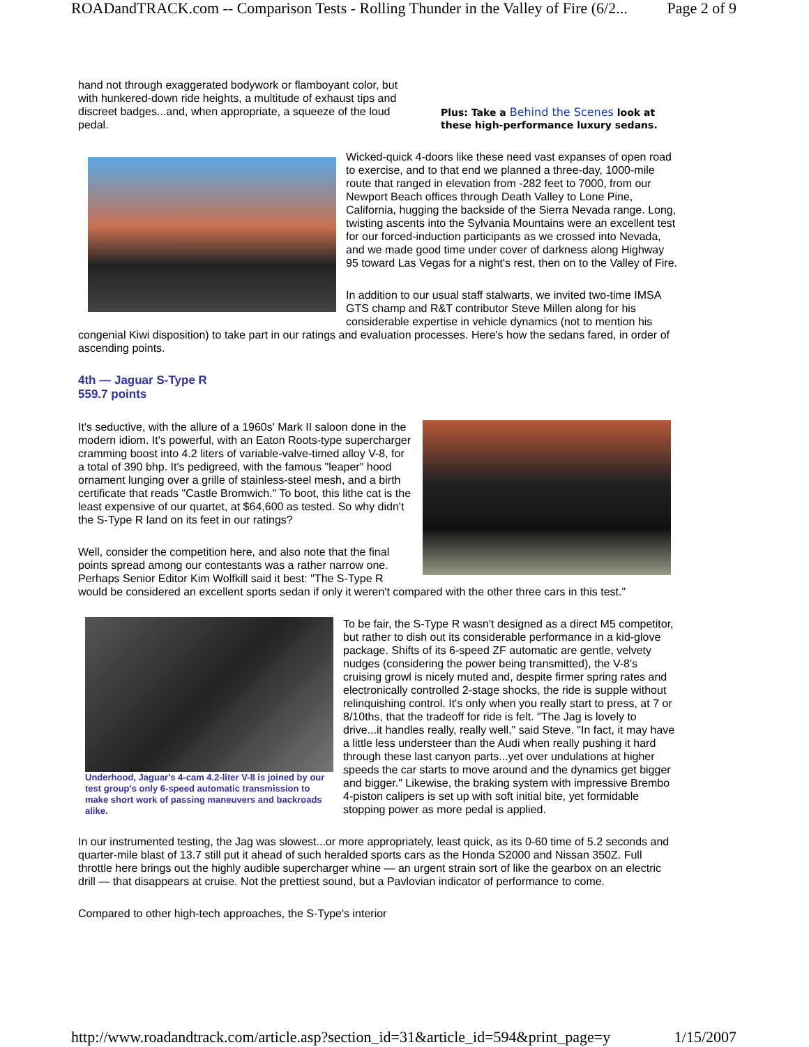ROADandTRACK.com -- Comparison Tests - Rolling Thunder in the Valley of Fire (6/2... Page 2 of 9
Plus: Take a Behind the Scenes look at these high-performance luxury sedans.
hand not through exaggerated bodywork or flamboyant color, but with hunkered-down ride heights, a multitude of exhaust tips and discreet badges...and, when appropriate, a squeeze of the loud pedal.
Wicked-quick 4-doors like these need vast expanses of open road to exercise, and to that end we planned a three-day, 1000-mile route that ranged in elevation from -282 feet to 7000, from our Newport Beach offices through Death Valley to Lone Pine, California, hugging the backside of the Sierra Nevada range. Long, twisting ascents into the Sylvania Mountains were an excellent test for our forced-induction participants as we crossed into Nevada, and we made good time under cover of darkness along Highway 95 toward Las Vegas for a night's rest, then on to the Valley of Fire.
In addition to our usual staff stalwarts, we invited two-time IMSA GTS champ and R&T contributor Steve Millen along for his considerable expertise in vehicle dynamics (not to mention his congenial Kiwi disposition) to take part in our ratings and evaluation processes. Here's how the sedans fared, in order of ascending points.
4th — Jaguar S-Type R
559.7 points
It's seductive, with the allure of a 1960s' Mark II saloon done in the modern idiom. It's powerful, with an Eaton Roots-type supercharger cramming boost into 4.2 liters of variable-valve-timed alloy V-8, for a total of 390 bhp. It's pedigreed, with the famous "leaper" hood ornament lunging over a grille of stainless-steel mesh, and a birth certificate that reads "Castle Bromwich." To boot, this lithe cat is the least expensive of our quartet, at $64,600 as tested. So why didn't the S-Type R land on its feet in our ratings?
Well, consider the competition here, and also note that the final points spread among our contestants was a rather narrow one. Perhaps Senior Editor Kim Wolfkill said it best: "The S-Type R would be considered an excellent sports sedan if only it weren't compared with the other three cars in this test."
Underhood, Jaguar's 4-cam 4.2-liter V-8 is joined by our test group's only 6-speed automatic transmission to make short work of passing maneuvers and backroads alike.
To be fair, the S-Type R wasn't designed as a direct M5 competitor, but rather to dish out its considerable performance in a kid-glove package. Shifts of its 6-speed ZF automatic are gentle, velvety nudges (considering the power being transmitted), the V-8's cruising growl is nicely muted and, despite firmer spring rates and electronically controlled 2-stage shocks, the ride is supple without relinquishing control. It's only when you really start to press, at 7 or 8/10ths, that the tradeoff for ride is felt. "The Jag is lovely to drive...it handles really, really well," said Steve. "In fact, it may have a little less understeer than the Audi when really pushing it hard through these last canyon parts...yet over undulations at higher speeds the car starts to move around and the dynamics get bigger and bigger." Likewise, the braking system with impressive Brembo 4-piston calipers is set up with soft initial bite, yet formidable stopping power as more pedal is applied.
In our instrumented testing, the Jag was slowest...or more appropriately, least quick, as its 0-60 time of 5.2 seconds and quarter-mile blast of 13.7 still put it ahead of such heralded sports cars as the Honda S2000 and Nissan 350Z. Full throttle here brings out the highly audible supercharger whine — an urgent strain sort of like the gearbox on an electric drill — that disappears at cruise. Not the prettiest sound, but a Pavlovian indicator of performance to come.
Compared to other high-tech approaches, the S-Type's interior
http://www.roadandtrack.com/article.asp?section_id=31&article_id=594&print_page=y 1/15/2007